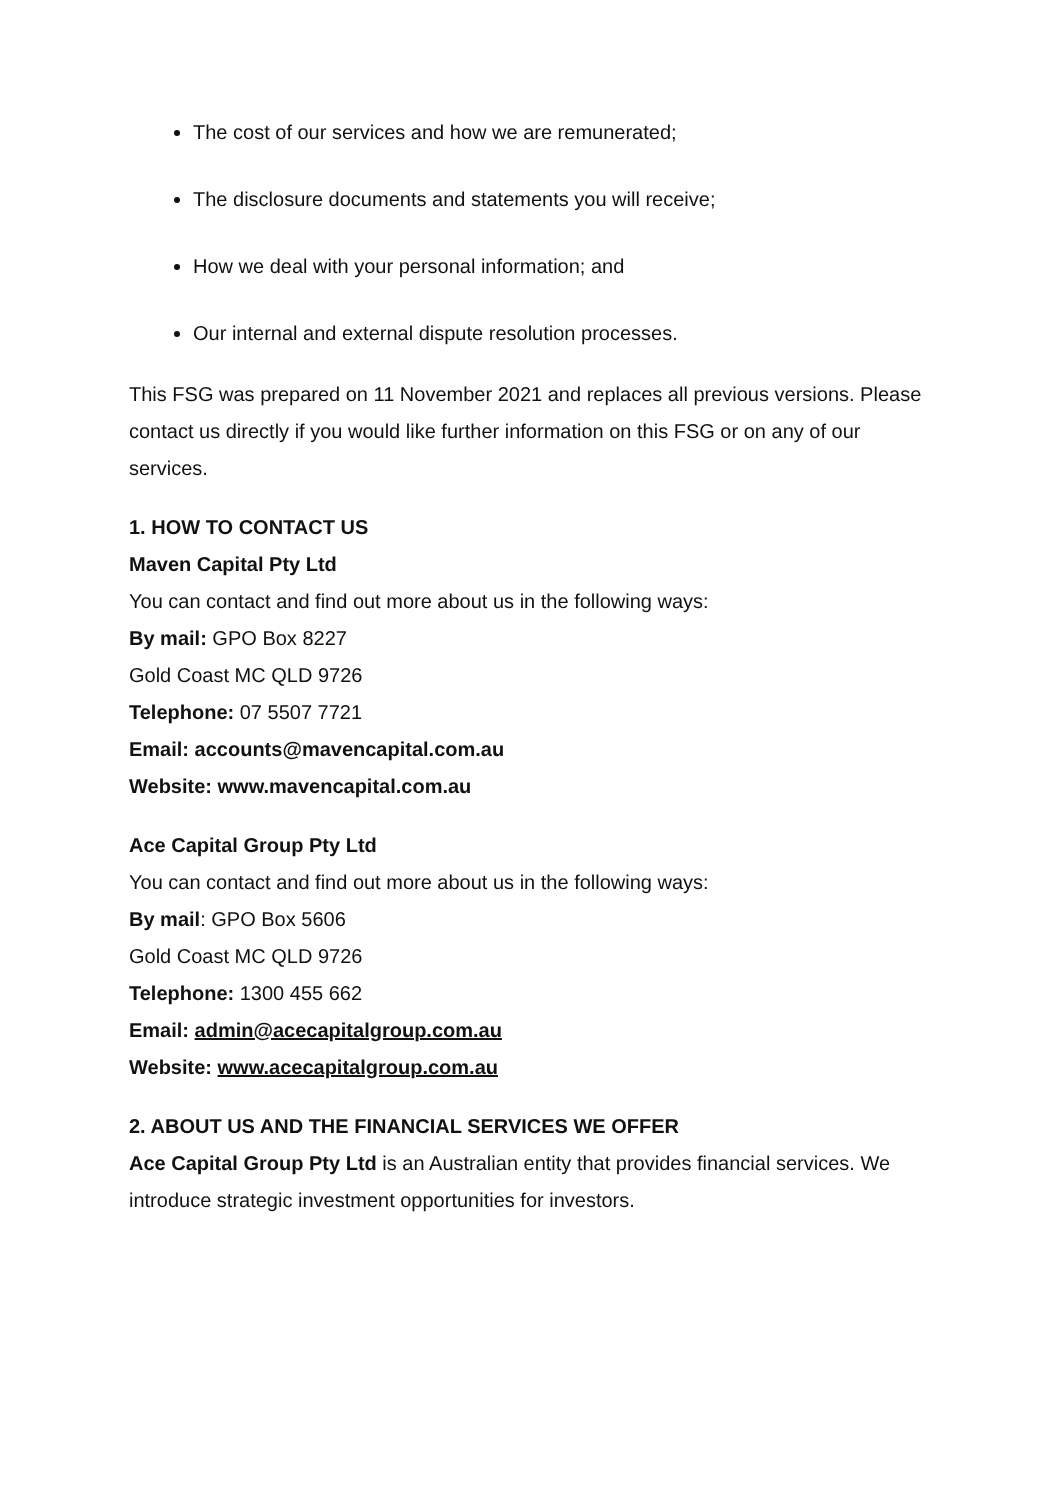The cost of our services and how we are remunerated;
The disclosure documents and statements you will receive;
How we deal with your personal information; and
Our internal and external dispute resolution processes.
This FSG was prepared on 11 November 2021 and replaces all previous versions. Please contact us directly if you would like further information on this FSG or on any of our services.
1. HOW TO CONTACT US
Maven Capital Pty Ltd
You can contact and find out more about us in the following ways:
By mail: GPO Box 8227
Gold Coast MC QLD 9726
Telephone: 07 5507 7721
Email: accounts@mavencapital.com.au
Website: www.mavencapital.com.au
Ace Capital Group Pty Ltd
You can contact and find out more about us in the following ways:
By mail: GPO Box 5606
Gold Coast MC QLD 9726
Telephone: 1300 455 662
Email: admin@acecapitalgroup.com.au
Website: www.acecapitalgroup.com.au
2. ABOUT US AND THE FINANCIAL SERVICES WE OFFER
Ace Capital Group Pty Ltd is an Australian entity that provides financial services. We introduce strategic investment opportunities for investors.